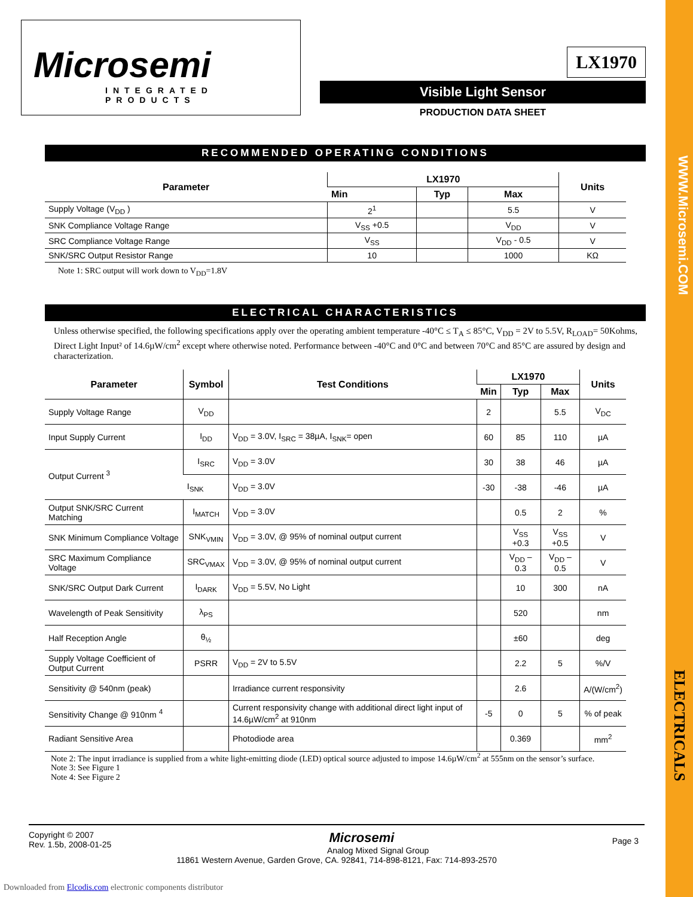WWW.Microsemi.COM
ELECTRICALS
Microsemi
INTEGRATED PRODUCTS
LX1970
Visible Light Sensor
PRODUCTION DATA SHEET
RECOMMENDED OPERATING CONDITIONS
| Parameter | LX1970 | | | Units |
| --- | --- | --- | --- | --- |
| | Min | Typ | Max | |
| Supply Voltage (V<sub>DD</sub> ) | 2<sup>1</sup> | | 5.5 | V |
| SNK Compliance Voltage Range | V<sub>SS</sub> +0.5 | | V<sub>DD</sub> | V |
| SRC Compliance Voltage Range | V<sub>SS</sub> | | V<sub>DD</sub> - 0.5 | V |
| SNK/SRC Output Resistor Range | 10 | | 1000 | KΩ |
Note 1: SRC output will work down to V<sub>DD</sub>=1.8V
ELECTRICAL CHARACTERISTICS
Unless otherwise specified, the following specifications apply over the operating ambient temperature -40°C ≤ T<sub>A</sub> ≤ 85°C, V<sub>DD</sub> = 2V to 5.5V, R<sub>LOAD</sub>= 50Kohms, Direct Light Input² of 14.6µW/cm<sup>2</sup> except where otherwise noted. Performance between -40°C and 0°C and between 70°C and 85°C are assured by design and characterization.
| Parameter | Symbol | Test Conditions | LX1970 | | | Units |
| --- | --- | --- | --- | --- | --- | --- |
| | | | Min | Typ | Max | |
| Supply Voltage Range | V<sub>DD</sub> | | 2 | | 5.5 | V<sub>DC</sub> |
| Input Supply Current | I<sub>DD</sub> | V<sub>DD</sub> = 3.0V, I<sub>SRC</sub> = 38µA, I<sub>SNK</sub>= open | 60 | 85 | 110 | µA |
| Output Current <sup>3</sup> | I<sub>SRC</sub> | V<sub>DD</sub> = 3.0V | 30 | 38 | 46 | µA |
| | I<sub>SNK</sub> | V<sub>DD</sub> = 3.0V | -30 | -38 | -46 | µA |
| Output SNK/SRC Current Matching | I<sub>MATCH</sub> | V<sub>DD</sub> = 3.0V | | 0.5 | 2 | % |
| SNK Minimum Compliance Voltage | SNK<sub>VMIN</sub> | V<sub>DD</sub> = 3.0V, @ 95% of nominal output current | | V<sub>SS</sub> +0.3 | V<sub>SS</sub> +0.5 | V |
| SRC Maximum Compliance Voltage | SRC<sub>VMAX</sub> | V<sub>DD</sub> = 3.0V, @ 95% of nominal output current | | V<sub>DD</sub> – 0.3 | V<sub>DD</sub> – 0.5 | V |
| SNK/SRC Output Dark Current | I<sub>DARK</sub> | V<sub>DD</sub> = 5.5V, No Light | | 10 | 300 | nA |
| Wavelength of Peak Sensitivity | λ<sub>PS</sub> | | | 520 | | nm |
| Half Reception Angle | θ<sub>½</sub> | | | ±60 | | deg |
| Supply Voltage Coefficient of Output Current | PSRR | V<sub>DD</sub> = 2V to 5.5V | | 2.2 | 5 | %/V |
| Sensitivity @ 540nm (peak) | | Irradiance current responsivity | | 2.6 | | A/(W/cm<sup>2</sup>) |
| Sensitivity Change @ 910nm <sup>4</sup> | | Current responsivity change with additional direct light input of 14.6µW/cm<sup>2</sup> at 910nm | -5 | 0 | 5 | % of peak |
| Radiant Sensitive Area | | Photodiode area | | 0.369 | | mm<sup>2</sup> |
Note 2: The input irradiance is supplied from a white light-emitting diode (LED) optical source adjusted to impose 14.6µW/cm<sup>2</sup> at 555nm on the sensor’s surface.
Note 3: See Figure 1
Note 4: See Figure 2
Copyright © 2007
Rev. 1.5b, 2008-01-25
Page 3
Microsemi
Analog Mixed Signal Group
11861 Western Avenue, Garden Grove, CA. 92841, 714-898-8121, Fax: 714-893-2570
Downloaded from Elcodis.com electronic components distributor